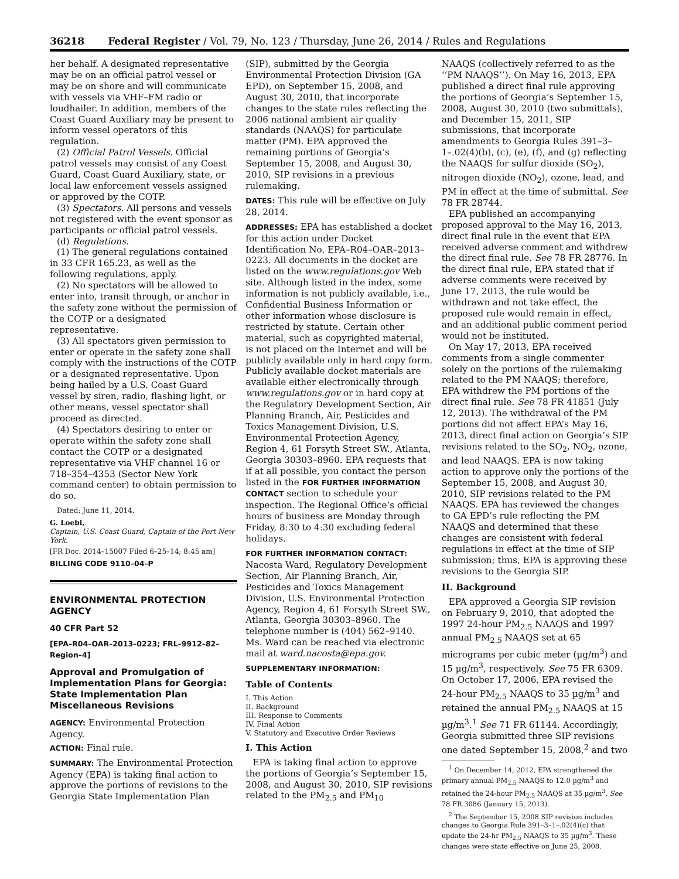36218 Federal Register / Vol. 79, No. 123 / Thursday, June 26, 2014 / Rules and Regulations
her behalf. A designated representative may be on an official patrol vessel or may be on shore and will communicate with vessels via VHF–FM radio or loudhailer. In addition, members of the Coast Guard Auxiliary may be present to inform vessel operators of this regulation.
(2) Official Patrol Vessels. Official patrol vessels may consist of any Coast Guard, Coast Guard Auxiliary, state, or local law enforcement vessels assigned or approved by the COTP.
(3) Spectators. All persons and vessels not registered with the event sponsor as participants or official patrol vessels.
(d) Regulations.
(1) The general regulations contained in 33 CFR 165.23, as well as the following regulations, apply.
(2) No spectators will be allowed to enter into, transit through, or anchor in the safety zone without the permission of the COTP or a designated representative.
(3) All spectators given permission to enter or operate in the safety zone shall comply with the instructions of the COTP or a designated representative. Upon being hailed by a U.S. Coast Guard vessel by siren, radio, flashing light, or other means, vessel spectator shall proceed as directed.
(4) Spectators desiring to enter or operate within the safety zone shall contact the COTP or a designated representative via VHF channel 16 or 718–354–4353 (Sector New York command center) to obtain permission to do so.
Dated: June 11, 2014.
G. Loebl,
Captain, U.S. Coast Guard, Captain of the Port New York.
[FR Doc. 2014–15007 Filed 6–25–14; 8:45 am]
BILLING CODE 9110–04–P
ENVIRONMENTAL PROTECTION AGENCY
40 CFR Part 52
[EPA–R04–OAR–2013–0223; FRL–9912–82–Region–4]
Approval and Promulgation of Implementation Plans for Georgia: State Implementation Plan Miscellaneous Revisions
AGENCY: Environmental Protection Agency.
ACTION: Final rule.
SUMMARY: The Environmental Protection Agency (EPA) is taking final action to approve the portions of revisions to the Georgia State Implementation Plan
(SIP), submitted by the Georgia Environmental Protection Division (GA EPD), on September 15, 2008, and August 30, 2010, that incorporate changes to the state rules reflecting the 2006 national ambient air quality standards (NAAQS) for particulate matter (PM). EPA approved the remaining portions of Georgia’s September 15, 2008, and August 30, 2010, SIP revisions in a previous rulemaking.
DATES: This rule will be effective on July 28, 2014.
ADDRESSES: EPA has established a docket for this action under Docket Identification No. EPA–R04–OAR–2013–0223. All documents in the docket are listed on the www.regulations.gov Web site. Although listed in the index, some information is not publicly available, i.e., Confidential Business Information or other information whose disclosure is restricted by statute. Certain other material, such as copyrighted material, is not placed on the Internet and will be publicly available only in hard copy form. Publicly available docket materials are available either electronically through www.regulations.gov or in hard copy at the Regulatory Development Section, Air Planning Branch, Air, Pesticides and Toxics Management Division, U.S. Environmental Protection Agency, Region 4, 61 Forsyth Street SW., Atlanta, Georgia 30303–8960. EPA requests that if at all possible, you contact the person listed in the FOR FURTHER INFORMATION CONTACT section to schedule your inspection. The Regional Office’s official hours of business are Monday through Friday, 8:30 to 4:30 excluding federal holidays.
FOR FURTHER INFORMATION CONTACT: Nacosta Ward, Regulatory Development Section, Air Planning Branch, Air, Pesticides and Toxics Management Division, U.S. Environmental Protection Agency, Region 4, 61 Forsyth Street SW., Atlanta, Georgia 30303–8960. The telephone number is (404) 562–9140. Ms. Ward can be reached via electronic mail at ward.nacosta@epa.gov.
SUPPLEMENTARY INFORMATION:
Table of Contents
I. This Action
II. Background
III. Response to Comments
IV. Final Action
V. Statutory and Executive Order Reviews
I. This Action
EPA is taking final action to approve the portions of Georgia’s September 15, 2008, and August 30, 2010, SIP revisions related to the PM<sub>2.5</sub> and PM<sub>10</sub>
NAAQS (collectively referred to as the ‘‘PM NAAQS’’). On May 16, 2013, EPA published a direct final rule approving the portions of Georgia’s September 15, 2008, August 30, 2010 (two submittals), and December 15, 2011, SIP submissions, that incorporate amendments to Georgia Rules 391–3–1–.02(4)(b), (c), (e), (f), and (g) reflecting the NAAQS for sulfur dioxide (SO<sub>2</sub>), nitrogen dioxide (NO<sub>2</sub>), ozone, lead, and PM in effect at the time of submittal. See 78 FR 28744.
EPA published an accompanying proposed approval to the May 16, 2013, direct final rule in the event that EPA received adverse comment and withdrew the direct final rule. See 78 FR 28776. In the direct final rule, EPA stated that if adverse comments were received by June 17, 2013, the rule would be withdrawn and not take effect, the proposed rule would remain in effect, and an additional public comment period would not be instituted.
On May 17, 2013, EPA received comments from a single commenter solely on the portions of the rulemaking related to the PM NAAQS; therefore, EPA withdrew the PM portions of the direct final rule. See 78 FR 41851 (July 12, 2013). The withdrawal of the PM portions did not affect EPA’s May 16, 2013, direct final action on Georgia’s SIP revisions related to the SO<sub>2</sub>, NO<sub>2</sub>, ozone, and lead NAAQS. EPA is now taking action to approve only the portions of the September 15, 2008, and August 30, 2010, SIP revisions related to the PM NAAQS. EPA has reviewed the changes to GA EPD’s rule reflecting the PM NAAQS and determined that these changes are consistent with federal regulations in effect at the time of SIP submission; thus, EPA is approving these revisions to the Georgia SIP.
II. Background
EPA approved a Georgia SIP revision on February 9, 2010, that adopted the 1997 24-hour PM<sub>2.5</sub> NAAQS and 1997 annual PM<sub>2.5</sub> NAAQS set at 65 micrograms per cubic meter (µg/m<sup>3</sup>) and 15 µg/m<sup>3</sup>, respectively. See 75 FR 6309. On October 17, 2006, EPA revised the 24-hour PM<sub>2.5</sub> NAAQS to 35 µg/m<sup>3</sup> and retained the annual PM<sub>2.5</sub> NAAQS at 15 µg/m<sup>3</sup>.<sup>1</sup> See 71 FR 61144. Accordingly, Georgia submitted three SIP revisions one dated September 15, 2008,<sup>2</sup> and two
<sup>1</sup> On December 14, 2012, EPA strengthened the primary annual PM<sub>2.5</sub> NAAQS to 12.0 µg/m<sup>3</sup> and retained the 24-hour PM<sub>2.5</sub> NAAQS at 35 µg/m<sup>3</sup>. See 78 FR 3086 (January 15, 2013).
<sup>2</sup> The September 15, 2008 SIP revision includes changes to Georgia Rule 391–3–1–.02(4)(c) that update the 24-hr PM<sub>2.5</sub> NAAQS to 35 µg/m<sup>3</sup>. These changes were state effective on June 25, 2008.